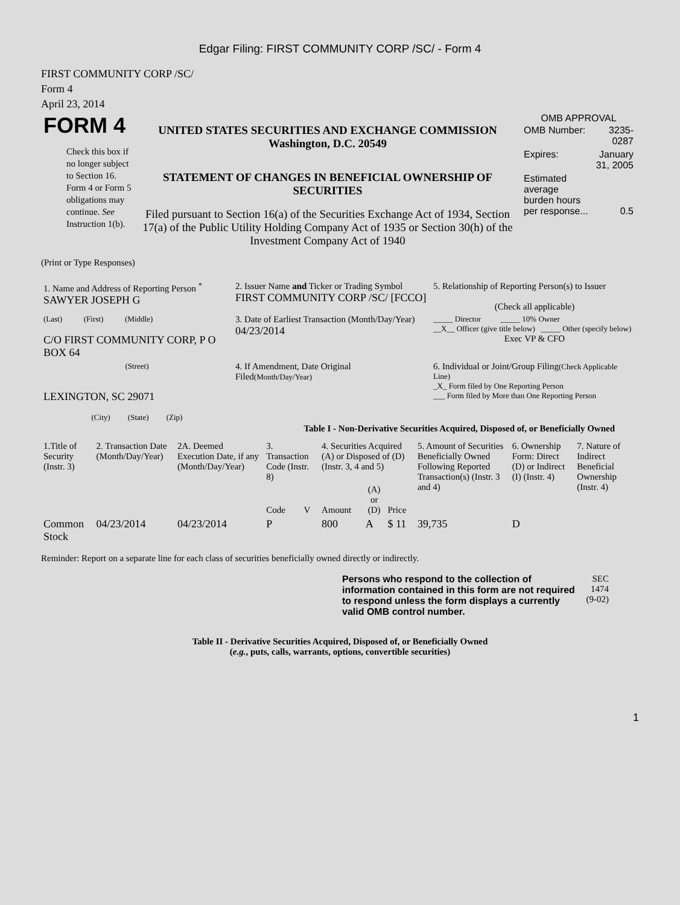Edgar Filing: FIRST COMMUNITY CORP /SC/ - Form 4
FIRST COMMUNITY CORP /SC/
Form 4
April 23, 2014
| FORM 4 Check this box if no longer subject to Section 16. Form 4 or Form 5 obligations may continue. See Instruction 1(b). | UNITED STATES SECURITIES AND EXCHANGE COMMISSION Washington, D.C. 20549 STATEMENT OF CHANGES IN BENEFICIAL OWNERSHIP OF SECURITIES Filed pursuant to Section 16(a) of the Securities Exchange Act of 1934, Section 17(a) of the Public Utility Holding Company Act of 1935 or Section 30(h) of the Investment Company Act of 1940 | OMB APPROVAL / OMB Number: / 3235-0287 / / Expires: / January 31, 2005 / / Estimated average burden hours per response... / 0.5 / |
(Print or Type Responses)
| 1. Name and Address of Reporting Person <sup>*</sup> SAWYER JOSEPH G | 2. Issuer Name and Ticker or Trading Symbol FIRST COMMUNITY CORP /SC/ [FCCO] | 5. Relationship of Reporting Person(s) to Issuer (Check all applicable) |
| (Last) (First) (Middle) C/O FIRST COMMUNITY CORP, P O BOX 64 | 3. Date of Earliest Transaction (Month/Day/Year) 04/23/2014 | _____ Director _____ 10% Owner __X__ Officer (give title below) _____ Other (specify below) Exec VP & CFO |
| (Street) LEXINGTON, SC 29071 (City) (State) (Zip) | 4. If Amendment, Date Original Filed (Month/Day/Year) | 6. Individual or Joint/Group Filing (Check Applicable Line) _X_ Form filed by One Reporting Person ___ Form filed by More than One Reporting Person |
Table I - Non-Derivative Securities Acquired, Disposed of, or Beneficially Owned
| 1.Title of Security (Instr. 3) | 2. Transaction Date (Month/Day/Year) | 2A. Deemed Execution Date, if any (Month/Day/Year) | 3. Transaction Code (Instr. 8) | | 4. Securities Acquired (A) or Disposed of (D) (Instr. 3, 4 and 5) | | | 5. Amount of Securities Beneficially Owned Following Reported Transaction(s) (Instr. 3 and 4) | 6. Ownership Form: Direct (D) or Indirect (I) (Instr. 4) | 7. Nature of Indirect Beneficial Ownership (Instr. 4) |
| --- | --- | --- | --- | --- | --- | --- | --- | --- | --- | --- |
| | | | Code | V | Amount | (A) or (D) | Price | | | |
| Common Stock | 04/23/2014 | 04/23/2014 | P | | 800 | A | $ 11 | 39,735 | D | |
Reminder: Report on a separate line for each class of securities beneficially owned directly or indirectly.
| Persons who respond to the collection of information contained in this form are not required to respond unless the form displays a currently valid OMB control number. | SEC 1474 (9-02) |
Table II - Derivative Securities Acquired, Disposed of, or Beneficially Owned
(e.g., puts, calls, warrants, options, convertible securities)
1